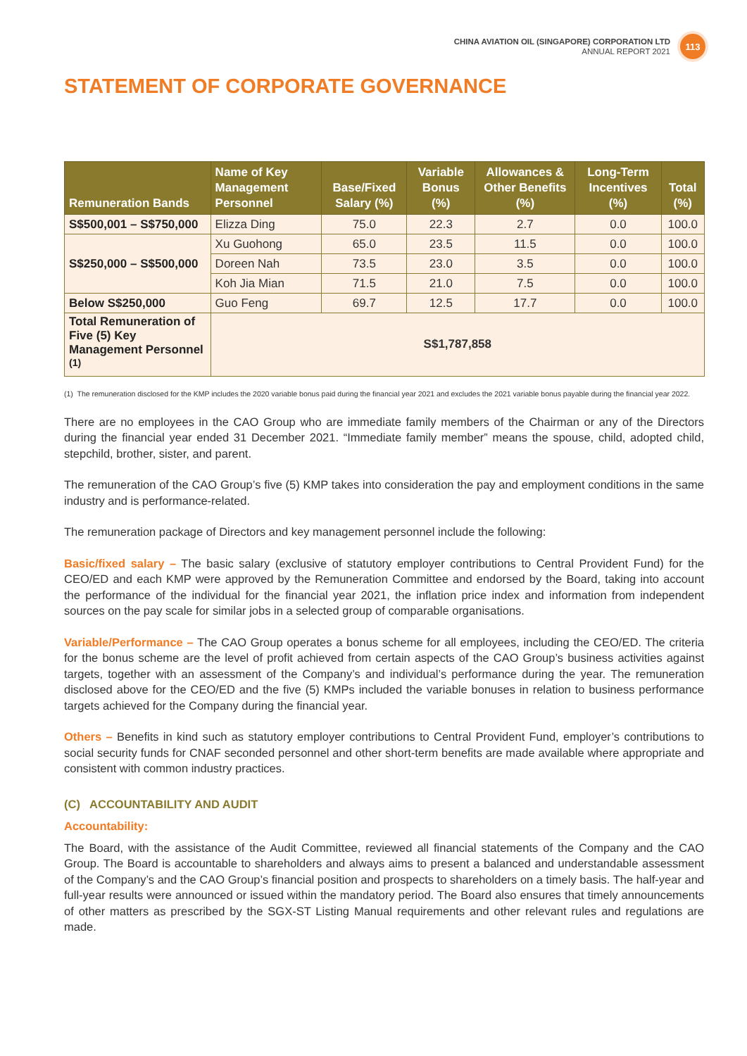CHINA AVIATION OIL (SINGAPORE) CORPORATION LTD
ANNUAL REPORT 2021
113
STATEMENT OF CORPORATE GOVERNANCE
| Remuneration Bands | Name of Key Management Personnel | Base/Fixed Salary (%) | Variable Bonus (%) | Allowances & Other Benefits (%) | Long-Term Incentives (%) | Total (%) |
| --- | --- | --- | --- | --- | --- | --- |
| S$500,001 – S$750,000 | Elizza Ding | 75.0 | 22.3 | 2.7 | 0.0 | 100.0 |
| S$250,000 – S$500,000 | Xu Guohong | 65.0 | 23.5 | 11.5 | 0.0 | 100.0 |
| | Doreen Nah | 73.5 | 23.0 | 3.5 | 0.0 | 100.0 |
| | Koh Jia Mian | 71.5 | 21.0 | 7.5 | 0.0 | 100.0 |
| Below S$250,000 | Guo Feng | 69.7 | 12.5 | 17.7 | 0.0 | 100.0 |
| Total Remuneration of Five (5) Key Management Personnel <sup>(1)</sup> | S$1,787,858 | | | | | |
(1) The remuneration disclosed for the KMP includes the 2020 variable bonus paid during the financial year 2021 and excludes the 2021 variable bonus payable during the financial year 2022.
There are no employees in the CAO Group who are immediate family members of the Chairman or any of the Directors during the financial year ended 31 December 2021. “Immediate family member” means the spouse, child, adopted child, stepchild, brother, sister, and parent.
The remuneration of the CAO Group’s five (5) KMP takes into consideration the pay and employment conditions in the same industry and is performance-related.
The remuneration package of Directors and key management personnel include the following:
Basic/fixed salary – The basic salary (exclusive of statutory employer contributions to Central Provident Fund) for the CEO/ED and each KMP were approved by the Remuneration Committee and endorsed by the Board, taking into account the performance of the individual for the financial year 2021, the inflation price index and information from independent sources on the pay scale for similar jobs in a selected group of comparable organisations.
Variable/Performance – The CAO Group operates a bonus scheme for all employees, including the CEO/ED. The criteria for the bonus scheme are the level of profit achieved from certain aspects of the CAO Group’s business activities against targets, together with an assessment of the Company’s and individual’s performance during the year. The remuneration disclosed above for the CEO/ED and the five (5) KMPs included the variable bonuses in relation to business performance targets achieved for the Company during the financial year.
Others – Benefits in kind such as statutory employer contributions to Central Provident Fund, employer’s contributions to social security funds for CNAF seconded personnel and other short-term benefits are made available where appropriate and consistent with common industry practices.
(C) ACCOUNTABILITY AND AUDIT
Accountability:
The Board, with the assistance of the Audit Committee, reviewed all financial statements of the Company and the CAO Group. The Board is accountable to shareholders and always aims to present a balanced and understandable assessment of the Company’s and the CAO Group’s financial position and prospects to shareholders on a timely basis. The half-year and full-year results were announced or issued within the mandatory period. The Board also ensures that timely announcements of other matters as prescribed by the SGX-ST Listing Manual requirements and other relevant rules and regulations are made.